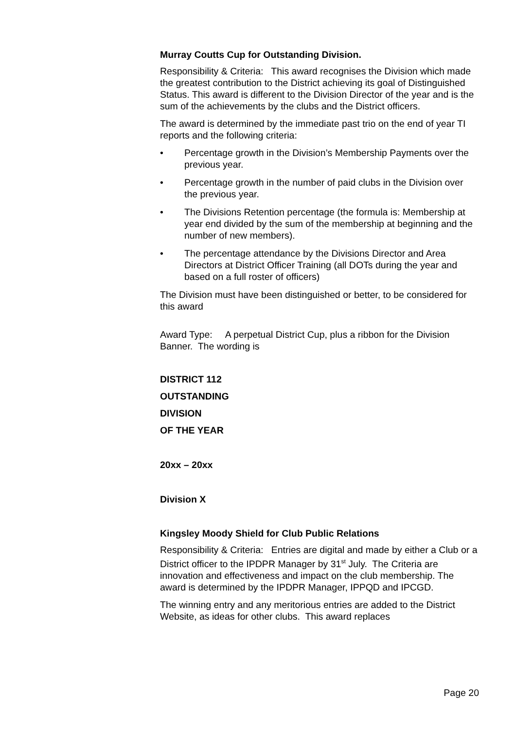Murray Coutts Cup for Outstanding Division.
Responsibility & Criteria: This award recognises the Division which made the greatest contribution to the District achieving its goal of Distinguished Status. This award is different to the Division Director of the year and is the sum of the achievements by the clubs and the District officers.
The award is determined by the immediate past trio on the end of year TI reports and the following criteria:
• Percentage growth in the Division’s Membership Payments over the previous year.
• Percentage growth in the number of paid clubs in the Division over the previous year.
• The Divisions Retention percentage (the formula is: Membership at year end divided by the sum of the membership at beginning and the number of new members).
• The percentage attendance by the Divisions Director and Area Directors at District Officer Training (all DOTs during the year and based on a full roster of officers)
The Division must have been distinguished or better, to be considered for this award
Award Type: A perpetual District Cup, plus a ribbon for the Division Banner. The wording is
DISTRICT 112
OUTSTANDING
DIVISION
OF THE YEAR
20xx – 20xx
Division X
Kingsley Moody Shield for Club Public Relations
Responsibility & Criteria: Entries are digital and made by either a Club or a District officer to the IPDPR Manager by 31<sup>st</sup> July. The Criteria are innovation and effectiveness and impact on the club membership. The award is determined by the IPDPR Manager, IPPQD and IPCGD.
The winning entry and any meritorious entries are added to the District Website, as ideas for other clubs. This award replaces
Page 20